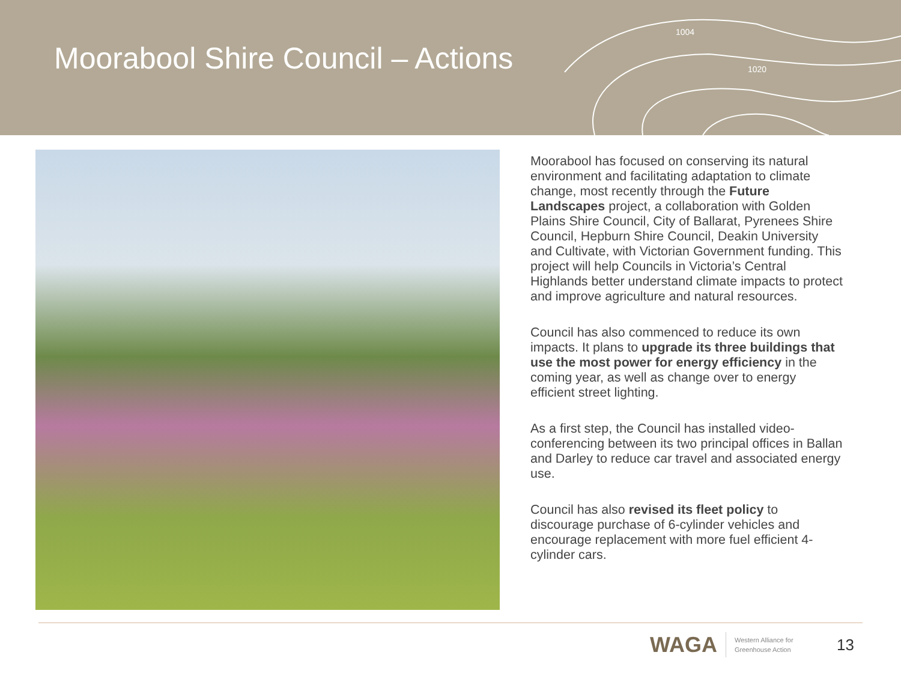1004
1020
Moorabool Shire Council – Actions
Moorabool has focused on conserving its natural environment and facilitating adaptation to climate change, most recently through the Future Landscapes project, a collaboration with Golden Plains Shire Council, City of Ballarat, Pyrenees Shire Council, Hepburn Shire Council, Deakin University and Cultivate, with Victorian Government funding. This project will help Councils in Victoria’s Central Highlands better understand climate impacts to protect and improve agriculture and natural resources.
Council has also commenced to reduce its own impacts. It plans to upgrade its three buildings that use the most power for energy efficiency in the coming year, as well as change over to energy efficient street lighting.
As a first step, the Council has installed video-conferencing between its two principal offices in Ballan and Darley to reduce car travel and associated energy use.
Council has also revised its fleet policy to discourage purchase of 6-cylinder vehicles and encourage replacement with more fuel efficient 4-cylinder cars.
WAGA
Western Alliance for Greenhouse Action
13